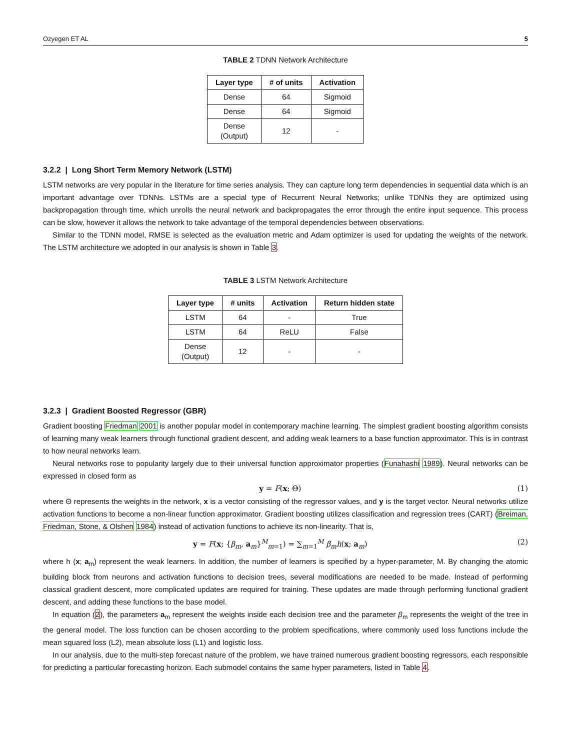Ozyegen ET AL 5
TABLE 2 TDNN Network Architecture
| Layer type | # of units | Activation |
| --- | --- | --- |
| Dense | 64 | Sigmoid |
| Dense | 64 | Sigmoid |
| Dense (Output) | 12 | - |
3.2.2 | Long Short Term Memory Network (LSTM)
LSTM networks are very popular in the literature for time series analysis. They can capture long term dependencies in sequential data which is an important advantage over TDNNs. LSTMs are a special type of Recurrent Neural Networks; unlike TDNNs they are optimized using backpropagation through time, which unrolls the neural network and backpropagates the error through the entire input sequence. This process can be slow, however it allows the network to take advantage of the temporal dependencies between observations.
Similar to the TDNN model, RMSE is selected as the evaluation metric and Adam optimizer is used for updating the weights of the network. The LSTM architecture we adopted in our analysis is shown in Table 3.
TABLE 3 LSTM Network Architecture
| Layer type | # units | Activation | Return hidden state |
| --- | --- | --- | --- |
| LSTM | 64 | - | True |
| LSTM | 64 | ReLU | False |
| Dense (Output) | 12 | - | - |
3.2.3 | Gradient Boosted Regressor (GBR)
Gradient boosting Friedman 2001 is another popular model in contemporary machine learning. The simplest gradient boosting algorithm consists of learning many weak learners through functional gradient descent, and adding weak learners to a base function approximator. This is in contrast to how neural networks learn.
Neural networks rose to popularity largely due to their universal function approximator properties (Funahashi 1989). Neural networks can be expressed in closed form as
y = F(x; Θ) (1)
where Θ represents the weights in the network, x is a vector consisting of the regressor values, and y is the target vector. Neural networks utilize activation functions to become a non-linear function approximator. Gradient boosting utilizes classification and regression trees (CART) (Breiman, Friedman, Stone, & Olshen 1984) instead of activation functions to achieve its non-linearity. That is,
y = F(x; {β<sub>m</sub>, a<sub>m</sub>}<sup>M</sup><sub>m=1</sub>) = ∑<sub>m=1</sub><sup>M</sup> β<sub>m</sub>h(x; a<sub>m</sub>) (2)
where h (x; a<sub>m</sub>) represent the weak learners. In addition, the number of learners is specified by a hyper-parameter, M. By changing the atomic building block from neurons and activation functions to decision trees, several modifications are needed to be made. Instead of performing classical gradient descent, more complicated updates are required for training. These updates are made through performing functional gradient descent, and adding these functions to the base model.
In equation (2), the parameters a<sub>m</sub> represent the weights inside each decision tree and the parameter β<sub>m</sub> represents the weight of the tree in the general model. The loss function can be chosen according to the problem specifications, where commonly used loss functions include the mean squared loss (L2), mean absolute loss (L1) and logistic loss.
In our analysis, due to the multi-step forecast nature of the problem, we have trained numerous gradient boosting regressors, each responsible for predicting a particular forecasting horizon. Each submodel contains the same hyper parameters, listed in Table 4.